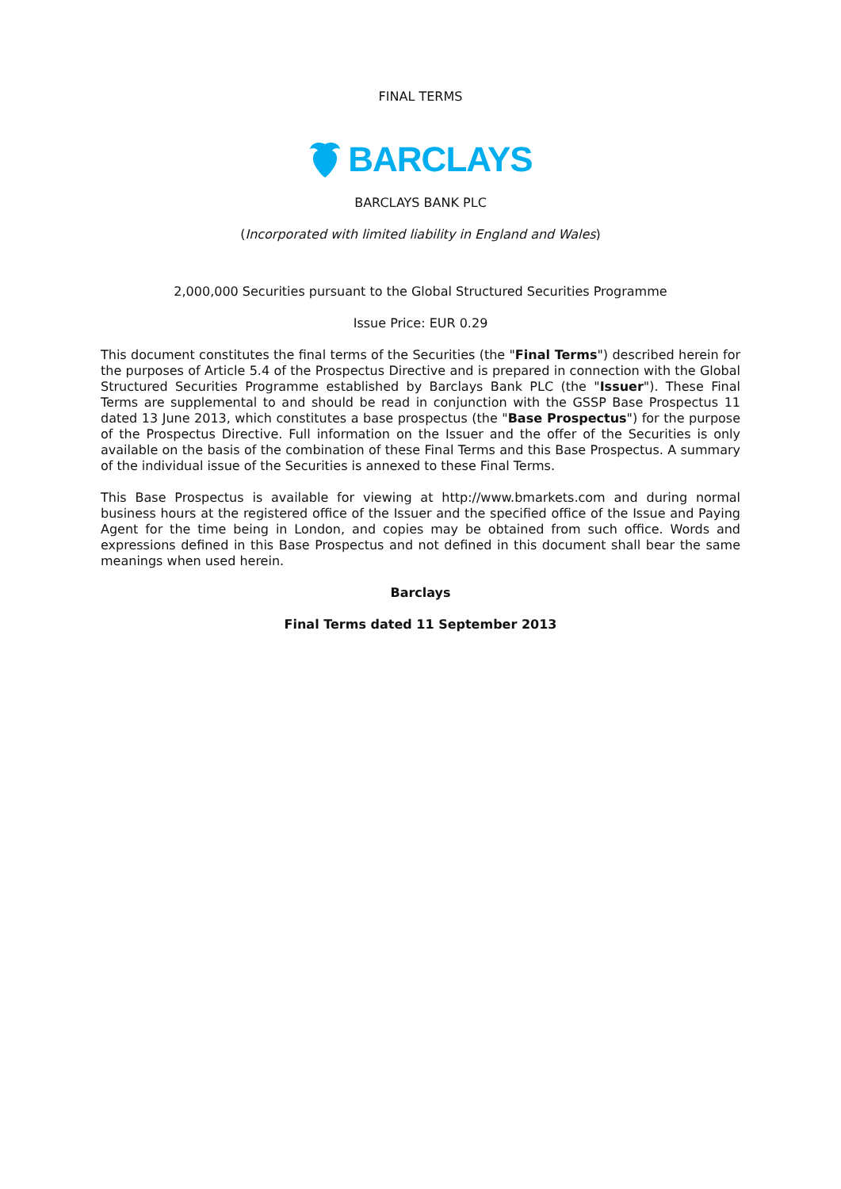FINAL TERMS
BARCLAYS
BARCLAYS BANK PLC
(Incorporated with limited liability in England and Wales)
2,000,000 Securities pursuant to the Global Structured Securities Programme
Issue Price: EUR 0.29
This document constitutes the final terms of the Securities (the "Final Terms") described herein for the purposes of Article 5.4 of the Prospectus Directive and is prepared in connection with the Global Structured Securities Programme established by Barclays Bank PLC (the "Issuer"). These Final Terms are supplemental to and should be read in conjunction with the GSSP Base Prospectus 11 dated 13 June 2013, which constitutes a base prospectus (the "Base Prospectus") for the purpose of the Prospectus Directive. Full information on the Issuer and the offer of the Securities is only available on the basis of the combination of these Final Terms and this Base Prospectus. A summary of the individual issue of the Securities is annexed to these Final Terms.
This Base Prospectus is available for viewing at http://www.bmarkets.com and during normal business hours at the registered office of the Issuer and the specified office of the Issue and Paying Agent for the time being in London, and copies may be obtained from such office. Words and expressions defined in this Base Prospectus and not defined in this document shall bear the same meanings when used herein.
Barclays
Final Terms dated 11 September 2013